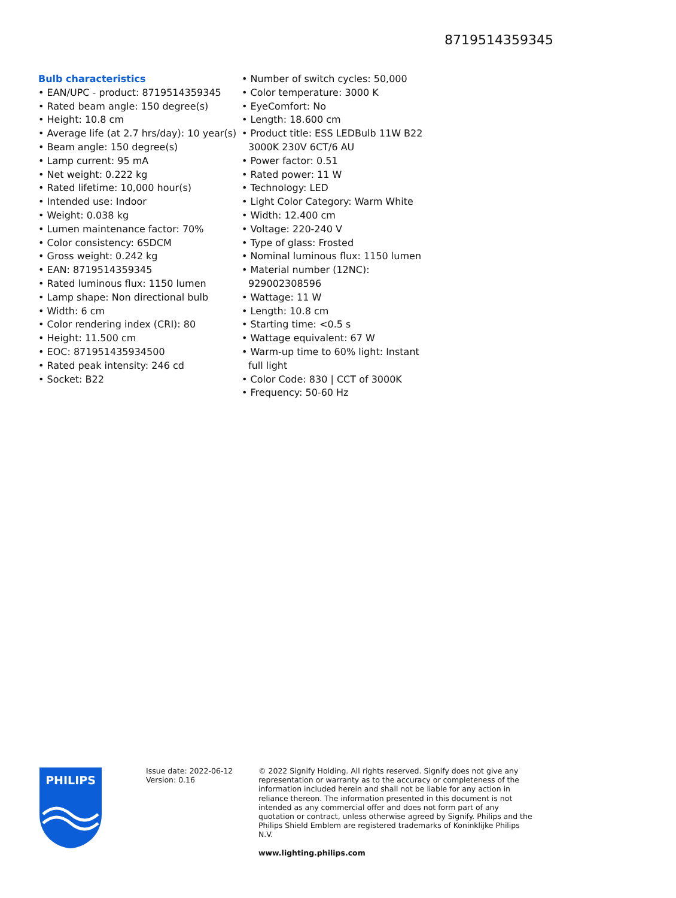8719514359345
Bulb characteristics
• EAN/UPC - product: 8719514359345
• Rated beam angle: 150 degree(s)
• Height: 10.8 cm
• Average life (at 2.7 hrs/day): 10 year(s)
• Beam angle: 150 degree(s)
• Lamp current: 95 mA
• Net weight: 0.222 kg
• Rated lifetime: 10,000 hour(s)
• Intended use: Indoor
• Weight: 0.038 kg
• Lumen maintenance factor: 70%
• Color consistency: 6SDCM
• Gross weight: 0.242 kg
• EAN: 8719514359345
• Rated luminous flux: 1150 lumen
• Lamp shape: Non directional bulb
• Width: 6 cm
• Color rendering index (CRI): 80
• Height: 11.500 cm
• EOC: 871951435934500
• Rated peak intensity: 246 cd
• Socket: B22
• Number of switch cycles: 50,000
• Color temperature: 3000 K
• EyeComfort: No
• Length: 18.600 cm
• Product title: ESS LEDBulb 11W B22 3000K 230V 6CT/6 AU
• Power factor: 0.51
• Rated power: 11 W
• Technology: LED
• Light Color Category: Warm White
• Width: 12.400 cm
• Voltage: 220-240 V
• Type of glass: Frosted
• Nominal luminous flux: 1150 lumen
• Material number (12NC): 929002308596
• Wattage: 11 W
• Length: 10.8 cm
• Starting time: <0.5 s
• Wattage equivalent: 67 W
• Warm-up time to 60% light: Instant full light
• Color Code: 830 | CCT of 3000K
• Frequency: 50-60 Hz
PHILIPS
Issue date: 2022-06-12
Version: 0.16
© 2022 Signify Holding. All rights reserved. Signify does not give any representation or warranty as to the accuracy or completeness of the information included herein and shall not be liable for any action in reliance thereon. The information presented in this document is not intended as any commercial offer and does not form part of any quotation or contract, unless otherwise agreed by Signify. Philips and the Philips Shield Emblem are registered trademarks of Koninklijke Philips N.V.
www.lighting.philips.com